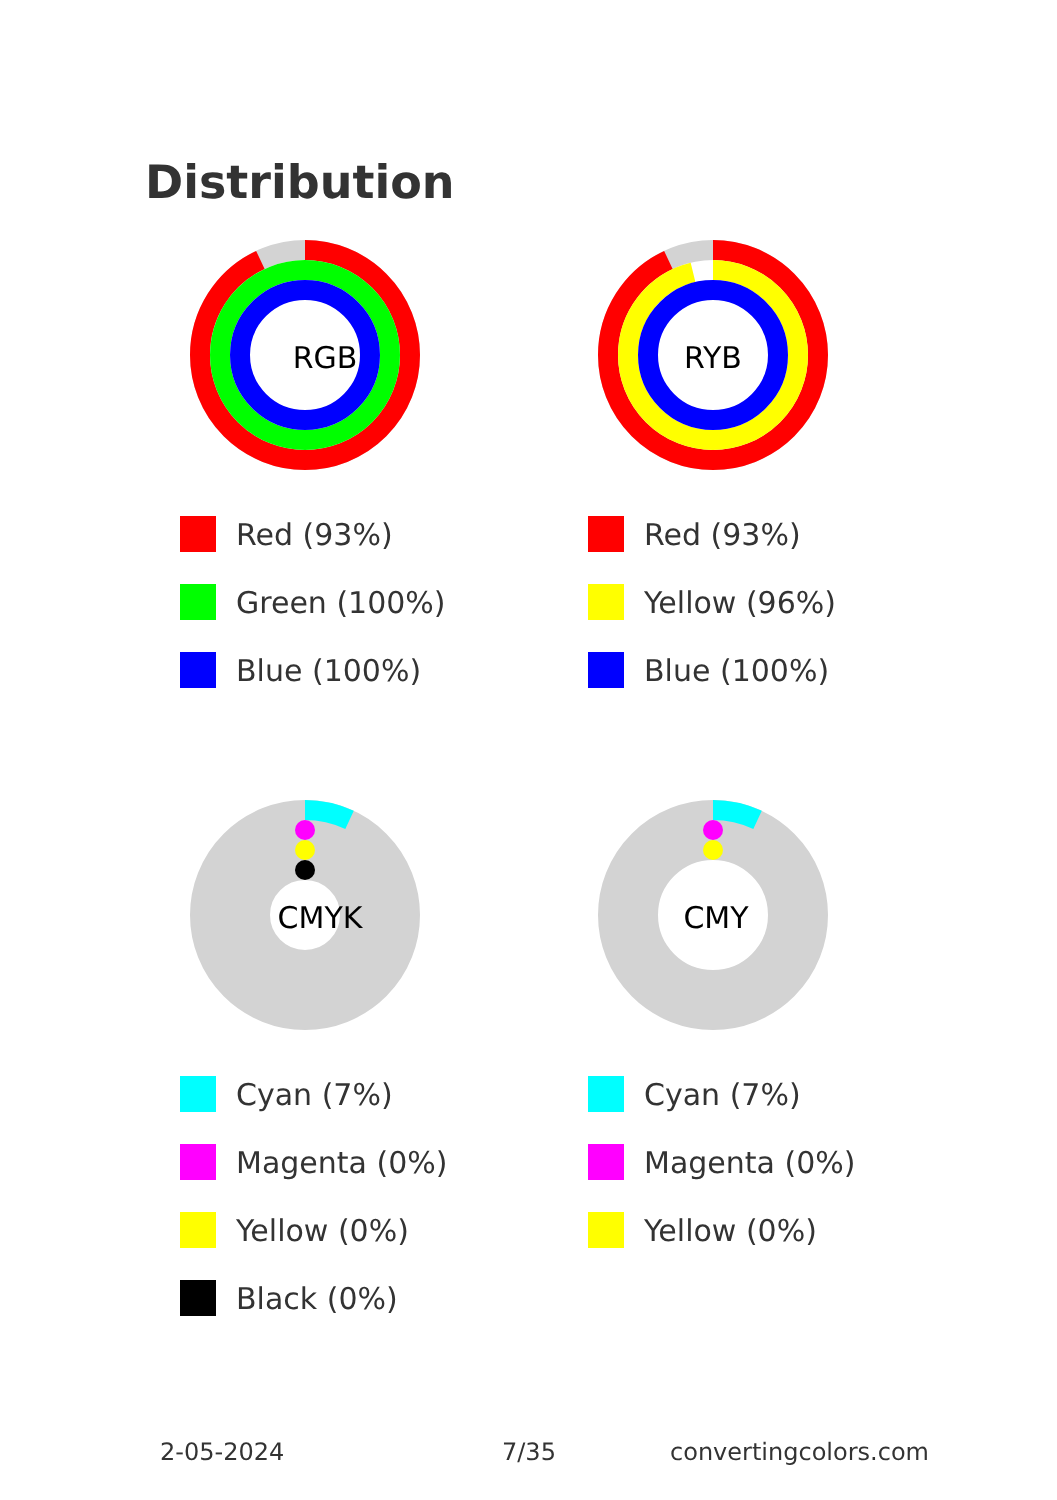Distribution
RGB
Red (93%)
Green (100%)
Blue (100%)
RYB
Red (93%)
Yellow (96%)
Blue (100%)
CMYK
Cyan (7%)
Magenta (0%)
Yellow (0%)
Black (0%)
CMY
Cyan (7%)
Magenta (0%)
Yellow (0%)
2-05-2024 7/35 convertingcolors.com